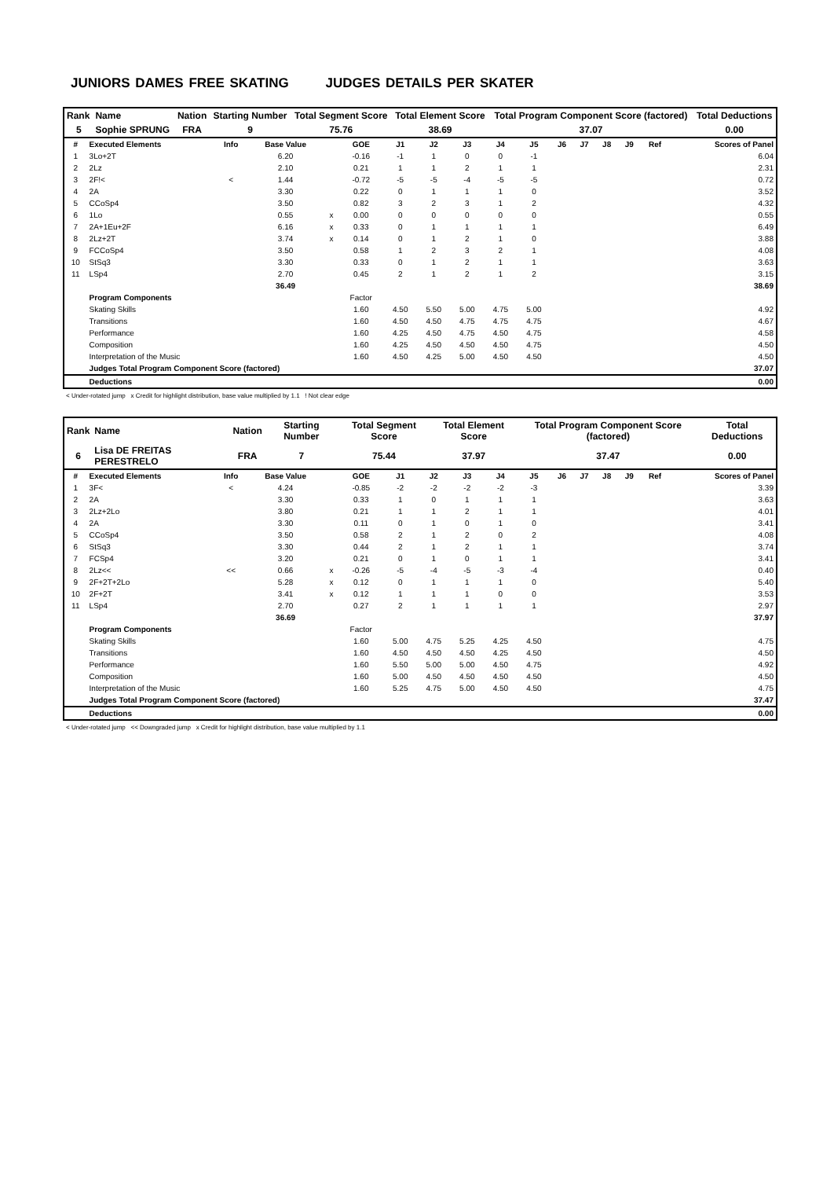JUNIORS DAMES FREE SKATING JUDGES DETAILS PER SKATER
| Rank | Name | Nation | Starting Number | Total Segment Score | Total Element Score | Total Program Component Score (factored) | Total Deductions |
| 5 | Sophie SPRUNG | FRA | 9 | 75.76 | 38.69 | 37.07 | 0.00 |
| # | Executed Elements | Info | Base Value | | GOE | J1 | J2 | J3 | J4 | J5 | J6 | J7 | J8 | J9 | Ref | Scores of Panel |
| --- | --- | --- | --- | --- | --- | --- | --- | --- | --- | --- | --- | --- | --- | --- | --- | --- |
| 1 | 3Lo+2T | | 6.20 | | -0.16 | -1 | 1 | 0 | 0 | -1 | | | | | | 6.04 |
| 2 | 2Lz | | 2.10 | | 0.21 | 1 | 1 | 2 | 1 | 1 | | | | | | 2.31 |
| 3 | 2F!< | < | 1.44 | | -0.72 | -5 | -5 | -4 | -5 | -5 | | | | | | 0.72 |
| 4 | 2A | | 3.30 | | 0.22 | 0 | 1 | 1 | 1 | 0 | | | | | | 3.52 |
| 5 | CCoSp4 | | 3.50 | | 0.82 | 3 | 2 | 3 | 1 | 2 | | | | | | 4.32 |
| 6 | 1Lo | | 0.55 | x | 0.00 | 0 | 0 | 0 | 0 | 0 | | | | | | 0.55 |
| 7 | 2A+1Eu+2F | | 6.16 | x | 0.33 | 0 | 1 | 1 | 1 | 1 | | | | | | 6.49 |
| 8 | 2Lz+2T | | 3.74 | x | 0.14 | 0 | 1 | 2 | 1 | 0 | | | | | | 3.88 |
| 9 | FCCoSp4 | | 3.50 | | 0.58 | 1 | 2 | 3 | 2 | 1 | | | | | | 4.08 |
| 10 | StSq3 | | 3.30 | | 0.33 | 0 | 1 | 2 | 1 | 1 | | | | | | 3.63 |
| 11 | LSp4 | | 2.70 | | 0.45 | 2 | 1 | 2 | 1 | 2 | | | | | | 3.15 |
| | | | 36.49 | | | | | | | | | | | | | 38.69 |
| | Program Components | | | | Factor | | | | | | | | | | | |
| | Skating Skills | | | | 1.60 | 4.50 | 5.50 | 5.00 | 4.75 | 5.00 | | | | | | 4.92 |
| | Transitions | | | | 1.60 | 4.50 | 4.50 | 4.75 | 4.75 | 4.75 | | | | | | 4.67 |
| | Performance | | | | 1.60 | 4.25 | 4.50 | 4.75 | 4.50 | 4.75 | | | | | | 4.58 |
| | Composition | | | | 1.60 | 4.25 | 4.50 | 4.50 | 4.50 | 4.75 | | | | | | 4.50 |
| | Interpretation of the Music | | | | 1.60 | 4.50 | 4.25 | 5.00 | 4.50 | 4.50 | | | | | | 4.50 |
| | Judges Total Program Component Score (factored) | | | | | | | | | | | | | | | 37.07 |
| | Deductions | | | | | | | | | | | | | | | 0.00 |
< Under-rotated jump x Credit for highlight distribution, base value multiplied by 1.1 ! Not clear edge
| Rank | Name | Nation | Starting Number | Total Segment Score | Total Element Score | Total Program Component Score (factored) | Total Deductions |
| 6 | Lisa DE FREITAS PERESTRELO | FRA | 7 | 75.44 | 37.97 | 37.47 | 0.00 |
| # | Executed Elements | Info | Base Value | | GOE | J1 | J2 | J3 | J4 | J5 | J6 | J7 | J8 | J9 | Ref | Scores of Panel |
| --- | --- | --- | --- | --- | --- | --- | --- | --- | --- | --- | --- | --- | --- | --- | --- | --- |
| 1 | 3F< | < | 4.24 | | -0.85 | -2 | -2 | -2 | -2 | -3 | | | | | | 3.39 |
| 2 | 2A | | 3.30 | | 0.33 | 1 | 0 | 1 | 1 | 1 | | | | | | 3.63 |
| 3 | 2Lz+2Lo | | 3.80 | | 0.21 | 1 | 1 | 2 | 1 | 1 | | | | | | 4.01 |
| 4 | 2A | | 3.30 | | 0.11 | 0 | 1 | 0 | 1 | 0 | | | | | | 3.41 |
| 5 | CCoSp4 | | 3.50 | | 0.58 | 2 | 1 | 2 | 0 | 2 | | | | | | 4.08 |
| 6 | StSq3 | | 3.30 | | 0.44 | 2 | 1 | 2 | 1 | 1 | | | | | | 3.74 |
| 7 | FCSp4 | | 3.20 | | 0.21 | 0 | 1 | 0 | 1 | 1 | | | | | | 3.41 |
| 8 | 2Lz<< | << | 0.66 | x | -0.26 | -5 | -4 | -5 | -3 | -4 | | | | | | 0.40 |
| 9 | 2F+2T+2Lo | | 5.28 | x | 0.12 | 0 | 1 | 1 | 1 | 0 | | | | | | 5.40 |
| 10 | 2F+2T | | 3.41 | x | 0.12 | 1 | 1 | 1 | 0 | 0 | | | | | | 3.53 |
| 11 | LSp4 | | 2.70 | | 0.27 | 2 | 1 | 1 | 1 | 1 | | | | | | 2.97 |
| | | | 36.69 | | | | | | | | | | | | | 37.97 |
| | Program Components | | | | Factor | | | | | | | | | | | |
| | Skating Skills | | | | 1.60 | 5.00 | 4.75 | 5.25 | 4.25 | 4.50 | | | | | | 4.75 |
| | Transitions | | | | 1.60 | 4.50 | 4.50 | 4.50 | 4.25 | 4.50 | | | | | | 4.50 |
| | Performance | | | | 1.60 | 5.50 | 5.00 | 5.00 | 4.50 | 4.75 | | | | | | 4.92 |
| | Composition | | | | 1.60 | 5.00 | 4.50 | 4.50 | 4.50 | 4.50 | | | | | | 4.50 |
| | Interpretation of the Music | | | | 1.60 | 5.25 | 4.75 | 5.00 | 4.50 | 4.50 | | | | | | 4.75 |
| | Judges Total Program Component Score (factored) | | | | | | | | | | | | | | | 37.47 |
| | Deductions | | | | | | | | | | | | | | | 0.00 |
< Under-rotated jump << Downgraded jump x Credit for highlight distribution, base value multiplied by 1.1